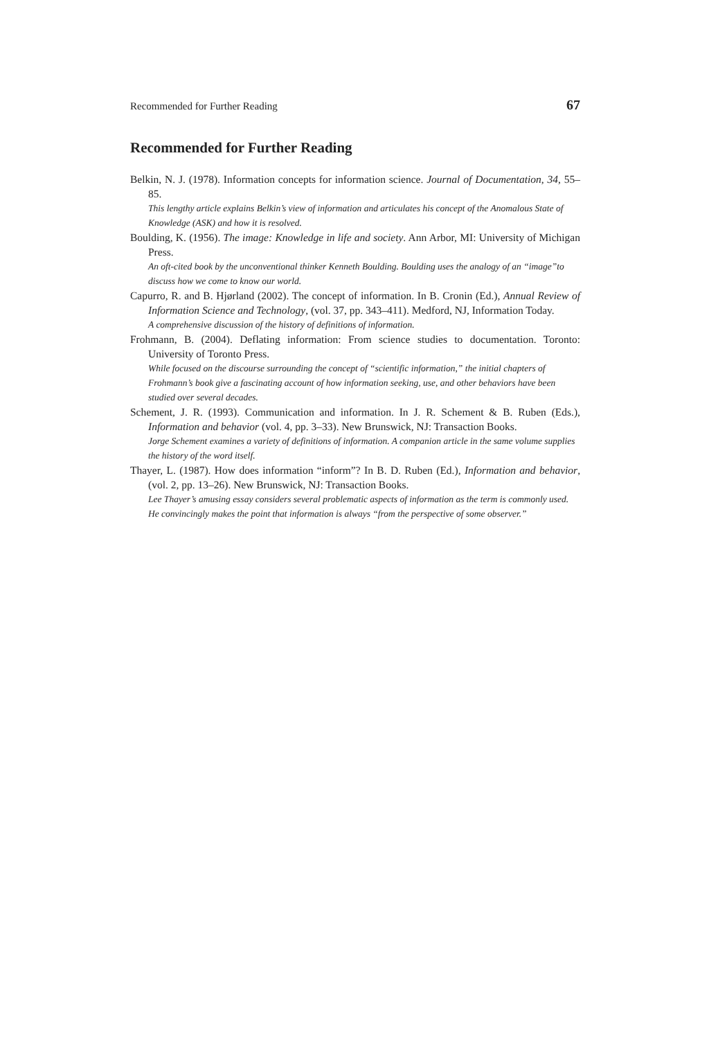Recommended for Further Reading 67
Recommended for Further Reading
Belkin, N. J. (1978). Information concepts for information science. Journal of Documentation, 34, 55–85.
This lengthy article explains Belkin’s view of information and articulates his concept of the Anomalous State of Knowledge (ASK) and how it is resolved.
Boulding, K. (1956). The image: Knowledge in life and society. Ann Arbor, MI: University of Michigan Press.
An oft-cited book by the unconventional thinker Kenneth Boulding. Boulding uses the analogy of an “image”to discuss how we come to know our world.
Capurro, R. and B. Hjørland (2002). The concept of information. In B. Cronin (Ed.), Annual Review of Information Science and Technology, (vol. 37, pp. 343–411). Medford, NJ, Information Today.
A comprehensive discussion of the history of definitions of information.
Frohmann, B. (2004). Deflating information: From science studies to documentation. Toronto: University of Toronto Press.
While focused on the discourse surrounding the concept of “scientific information,” the initial chapters of Frohmann’s book give a fascinating account of how information seeking, use, and other behaviors have been studied over several decades.
Schement, J. R. (1993). Communication and information. In J. R. Schement & B. Ruben (Eds.), Information and behavior (vol. 4, pp. 3–33). New Brunswick, NJ: Transaction Books.
Jorge Schement examines a variety of definitions of information. A companion article in the same volume supplies the history of the word itself.
Thayer, L. (1987). How does information “inform”? In B. D. Ruben (Ed.), Information and behavior, (vol. 2, pp. 13–26). New Brunswick, NJ: Transaction Books.
Lee Thayer’s amusing essay considers several problematic aspects of information as the term is commonly used. He convincingly makes the point that information is always “from the perspective of some observer.”